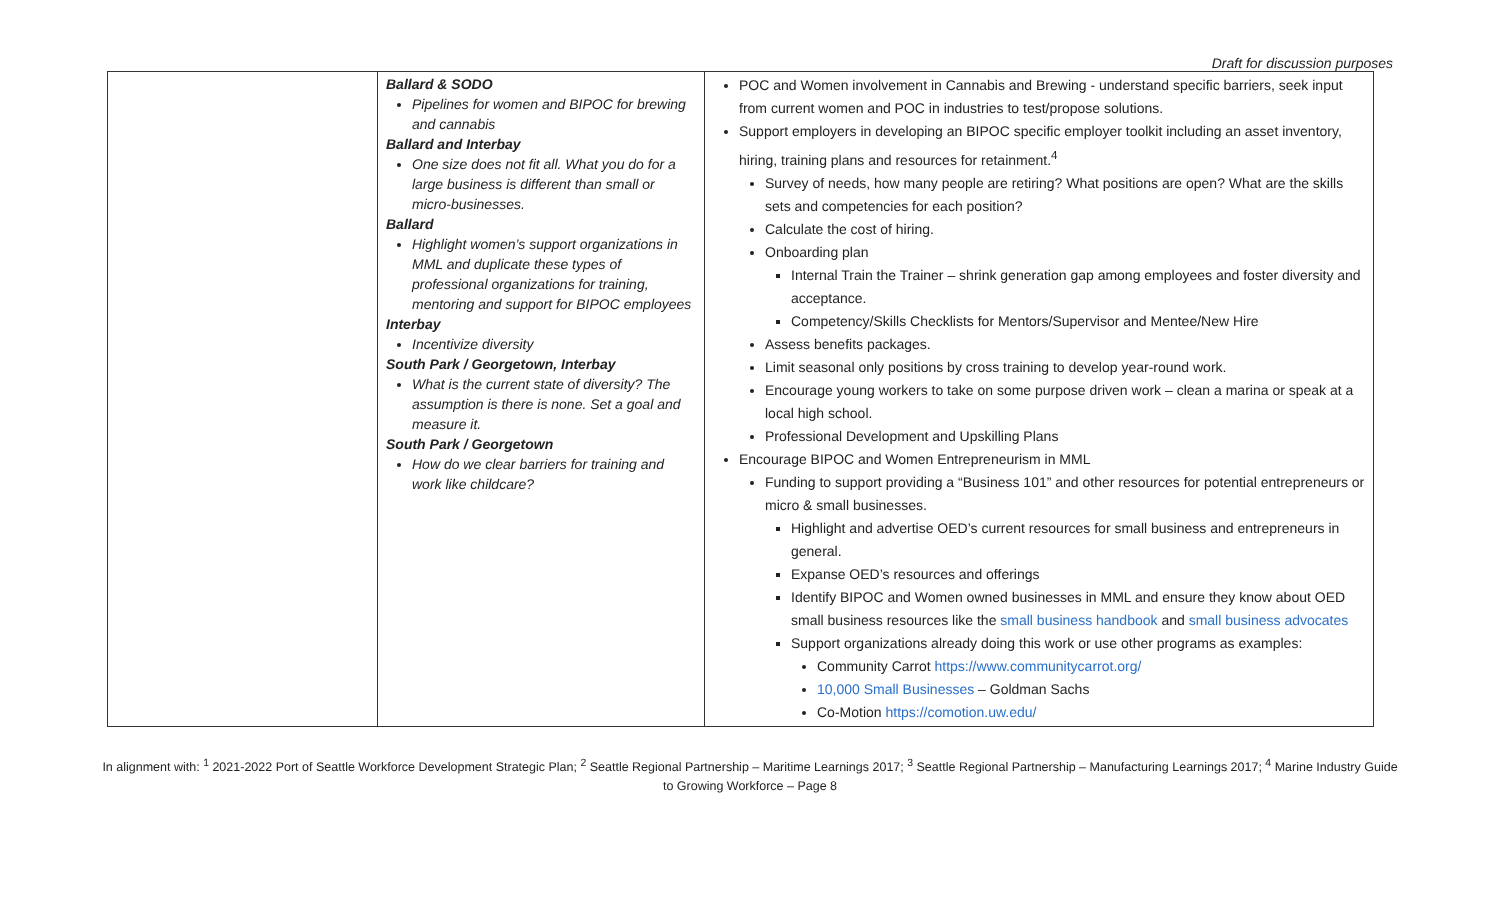Draft for discussion purposes
| | Ballard & SODO Pipelines for women and BIPOC for brewing and cannabis Ballard and Interbay One size does not fit all. What you do for a large business is different than small or micro-businesses. Ballard Highlight women’s support organizations in MML and duplicate these types of professional organizations for training, mentoring and support for BIPOC employees Interbay Incentivize diversity South Park / Georgetown, Interbay What is the current state of diversity? The assumption is there is none. Set a goal and measure it. South Park / Georgetown How do we clear barriers for training and work like childcare? | POC and Women involvement in Cannabis and Brewing - understand specific barriers, seek input from current women and POC in industries to test/propose solutions. Support employers in developing an BIPOC specific employer toolkit including an asset inventory, hiring, training plans and resources for retainment.<sup>4</sup> Survey of needs, how many people are retiring? What positions are open? What are the skills sets and competencies for each position? Calculate the cost of hiring. Onboarding plan Internal Train the Trainer – shrink generation gap among employees and foster diversity and acceptance. Competency/Skills Checklists for Mentors/Supervisor and Mentee/New Hire Assess benefits packages. Limit seasonal only positions by cross training to develop year-round work. Encourage young workers to take on some purpose driven work – clean a marina or speak at a local high school. Professional Development and Upskilling Plans Encourage BIPOC and Women Entrepreneurism in MML Funding to support providing a “Business 101” and other resources for potential entrepreneurs or micro & small businesses. Highlight and advertise OED’s current resources for small business and entrepreneurs in general. Expanse OED’s resources and offerings Identify BIPOC and Women owned businesses in MML and ensure they know about OED small business resources like the small business handbook and small business advocates Support organizations already doing this work or use other programs as examples: Community Carrot https://www.communitycarrot.org/ 10,000 Small Businesses – Goldman Sachs Co-Motion https://comotion.uw.edu/ |
In alignment with: <sup>1</sup> 2021-2022 Port of Seattle Workforce Development Strategic Plan; <sup>2</sup> Seattle Regional Partnership – Maritime Learnings 2017; <sup>3</sup> Seattle Regional Partnership – Manufacturing Learnings 2017; <sup>4</sup> Marine Industry Guide to Growing Workforce – Page 8